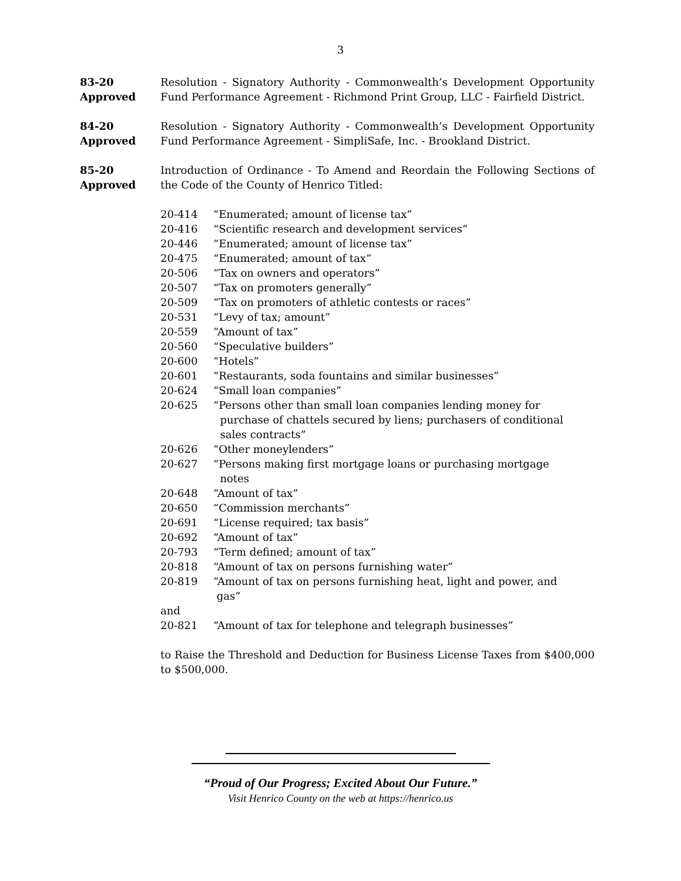3
83-20
Approved
Resolution - Signatory Authority - Commonwealth’s Development Opportunity Fund Performance Agreement - Richmond Print Group, LLC - Fairfield District.
84-20
Approved
Resolution - Signatory Authority - Commonwealth’s Development Opportunity Fund Performance Agreement - SimpliSafe, Inc. - Brookland District.
85-20
Approved
Introduction of Ordinance - To Amend and Reordain the Following Sections of the Code of the County of Henrico Titled:
20-414 “Enumerated; amount of license tax”
20-416 “Scientific research and development services”
20-446 “Enumerated; amount of license tax”
20-475 “Enumerated; amount of tax”
20-506 “Tax on owners and operators”
20-507 “Tax on promoters generally”
20-509 “Tax on promoters of athletic contests or races”
20-531 “Levy of tax; amount”
20-559 “Amount of tax”
20-560 “Speculative builders”
20-600 “Hotels”
20-601 “Restaurants, soda fountains and similar businesses”
20-624 “Small loan companies”
20-625 “Persons other than small loan companies lending money for
purchase of chattels secured by liens; purchasers of conditional
sales contracts”
20-626 “Other moneylenders”
20-627 “Persons making first mortgage loans or purchasing mortgage
notes
20-648 “Amount of tax”
20-650 “Commission merchants”
20-691 “License required; tax basis”
20-692 “Amount of tax”
20-793 “Term defined; amount of tax”
20-818 “Amount of tax on persons furnishing water”
20-819 “Amount of tax on persons furnishing heat, light and power, and
gas”
and
20-821 “Amount of tax for telephone and telegraph businesses”
to Raise the Threshold and Deduction for Business License Taxes from $400,000 to $500,000.
“Proud of Our Progress; Excited About Our Future.”
Visit Henrico County on the web at https://henrico.us